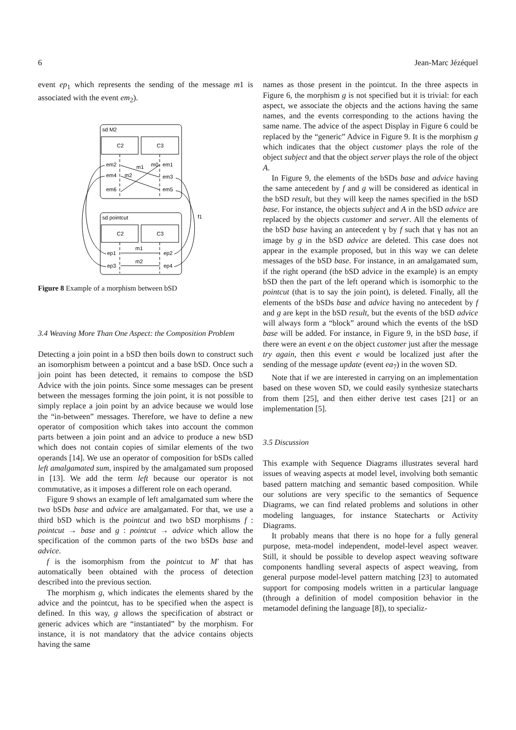6 Jean-Marc Jézéquel
event ep<sub>1</sub> which represents the sending of the message m1 is associated with the event em<sub>2</sub>).
sd M2
C2
C3
em2
em4
em6
em1
em3
em5
m1
m0
m2
sd pointcut
C2
C3
ep1
ep3
ep2
ep4
m1
m2
f1
Figure 8 Example of a morphism between bSD
3.4 Weaving More Than One Aspect: the Composition Problem
Detecting a join point in a bSD then boils down to construct such an isomorphism between a pointcut and a base bSD. Once such a join point has been detected, it remains to compose the bSD Advice with the join points. Since some messages can be present between the messages forming the join point, it is not possible to simply replace a join point by an advice because we would lose the “in-between” messages. Therefore, we have to define a new operator of composition which takes into account the common parts between a join point and an advice to produce a new bSD which does not contain copies of similar elements of the two operands [14]. We use an operator of composition for bSDs called left amalgamated sum, inspired by the amalgamated sum proposed in [13]. We add the term left because our operator is not commutative, as it imposes a different role on each operand.
Figure 9 shows an example of left amalgamated sum where the two bSDs base and advice are amalgamated. For that, we use a third bSD which is the pointcut and two bSD morphisms f : pointcut → base and g : pointcut → advice which allow the specification of the common parts of the two bSDs base and advice.
f is the isomorphism from the pointcut to M′ that has automatically been obtained with the process of detection described into the previous section.
The morphism g, which indicates the elements shared by the advice and the pointcut, has to be specified when the aspect is defined. In this way, g allows the specification of abstract or generic advices which are “instantiated” by the morphism. For instance, it is not mandatory that the advice contains objects having the same
names as those present in the pointcut. In the three aspects in Figure 6, the morphism g is not specified but it is trivial: for each aspect, we associate the objects and the actions having the same names, and the events corresponding to the actions having the same name. The advice of the aspect Display in Figure 6 could be replaced by the “generic” Advice in Figure 9. It is the morphism g which indicates that the object customer plays the role of the object subject and that the object server plays the role of the object A.
In Figure 9, the elements of the bSDs base and advice having the same antecedent by f and g will be considered as identical in the bSD result, but they will keep the names specified in the bSD base. For instance, the objects subject and A in the bSD advice are replaced by the objects customer and server. All the elements of the bSD base having an antecedent γ by f such that γ has not an image by g in the bSD advice are deleted. This case does not appear in the example proposed, but in this way we can delete messages of the bSD base. For instance, in an amalgamated sum, if the right operand (the bSD advice in the example) is an empty bSD then the part of the left operand which is isomorphic to the pointcut (that is to say the join point), is deleted. Finally, all the elements of the bSDs base and advice having no antecedent by f and g are kept in the bSD result, but the events of the bSD advice will always form a “block” around which the events of the bSD base will be added. For instance, in Figure 9, in the bSD base, if there were an event e on the object customer just after the message try again, then this event e would be localized just after the sending of the message update (event ea<sub>7</sub>) in the woven SD.
Note that if we are interested in carrying on an implementation based on these woven SD, we could easily synthesize statecharts from them [25], and then either derive test cases [21] or an implementation [5].
3.5 Discussion
This example with Sequence Diagrams illustrates several hard issues of weaving aspects at model level, involving both semantic based pattern matching and semantic based composition. While our solutions are very specific to the semantics of Sequence Diagrams, we can find related problems and solutions in other modeling languages, for instance Statecharts or Activity Diagrams.
It probably means that there is no hope for a fully general purpose, meta-model independent, model-level aspect weaver. Still, it should be possible to develop aspect weaving software components handling several aspects of aspect weaving, from general purpose model-level pattern matching [23] to automated support for composing models written in a particular language (through a definition of model composition behavior in the metamodel defining the language [8]), to specializ-